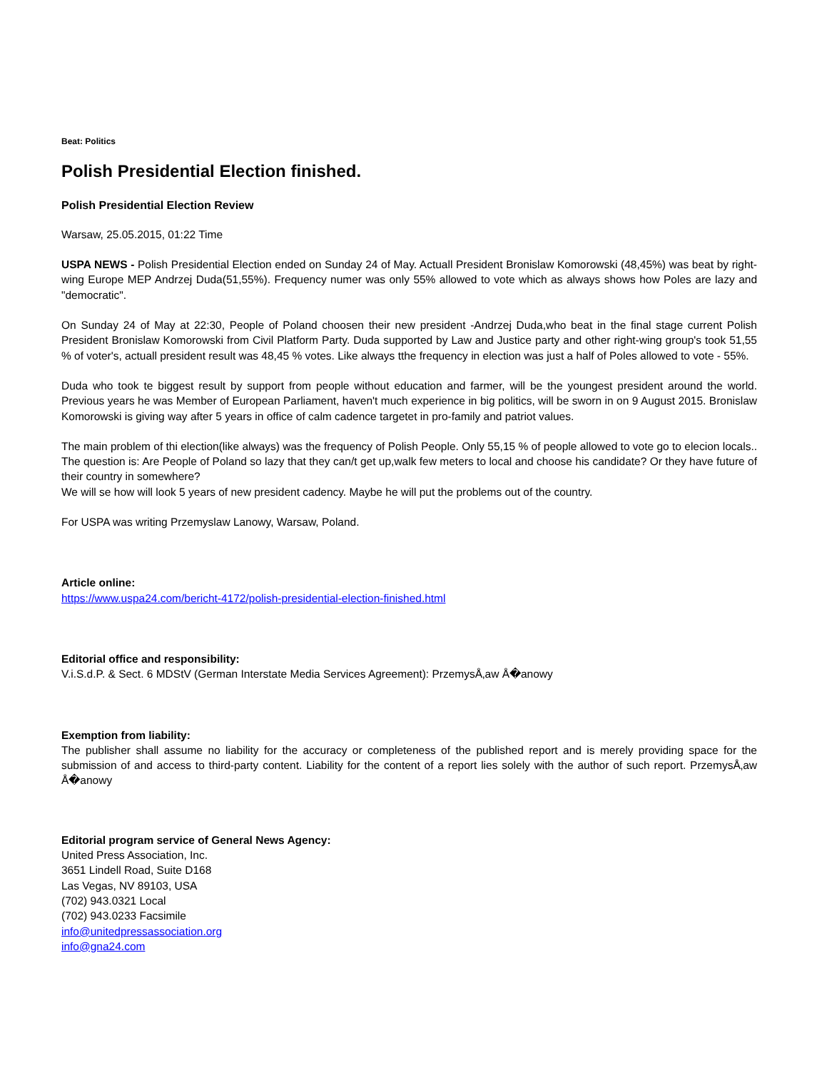Beat: Politics
Polish Presidential Election finished.
Polish Presidential Election Review
Warsaw, 25.05.2015, 01:22 Time
USPA NEWS - Polish Presidential Election ended on Sunday 24 of May. Actuall President Bronislaw Komorowski (48,45%) was beat by right-wing Europe MEP Andrzej Duda(51,55%). Frequency numer was only 55% allowed to vote which as always shows how Poles are lazy and "democratic".
On Sunday 24 of May at 22:30, People of Poland choosen their new president -Andrzej Duda,who beat in the final stage current Polish President Bronislaw Komorowski from Civil Platform Party. Duda supported by Law and Justice party and other right-wing group's took 51,55 % of voter's, actuall president result was 48,45 % votes. Like always tthe frequency in election was just a half of Poles allowed to vote - 55%.
Duda who took te biggest result by support from people without education and farmer, will be the youngest president around the world. Previous years he was Member of European Parliament, haven't much experience in big politics, will be sworn in on 9 August 2015. Bronislaw Komorowski is giving way after 5 years in office of calm cadence targetet in pro-family and patriot values.
The main problem of thi election(like always) was the frequency of Polish People. Only 55,15 % of people allowed to vote go to elecion locals.. The question is: Are People of Poland so lazy that they can/t get up,walk few meters to local and choose his candidate? Or they have future of their country in somewhere?
We will se how will look 5 years of new president cadency. Maybe he will put the problems out of the country.
For USPA was writing Przemyslaw Lanowy, Warsaw, Poland.
Article online:
https://www.uspa24.com/bericht-4172/polish-presidential-election-finished.html
Editorial office and responsibility:
V.i.S.d.P. & Sect. 6 MDStV (German Interstate Media Services Agreement): PrzemysÅ‚aw Å�anowy
Exemption from liability:
The publisher shall assume no liability for the accuracy or completeness of the published report and is merely providing space for the submission of and access to third-party content. Liability for the content of a report lies solely with the author of such report. PrzemysÅ‚aw Å�anowy
Editorial program service of General News Agency:
United Press Association, Inc.
3651 Lindell Road, Suite D168
Las Vegas, NV 89103, USA
(702) 943.0321 Local
(702) 943.0233 Facsimile
info@unitedpressassociation.org
info@gna24.com